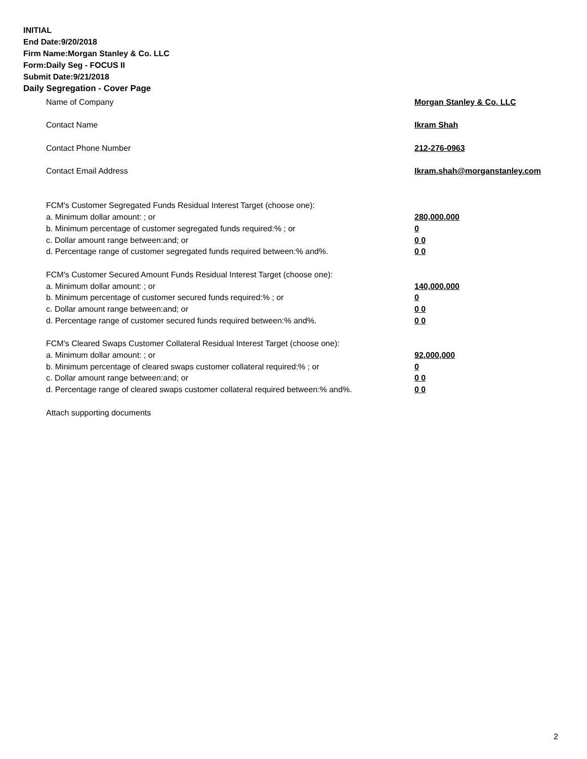INITIAL
End Date:9/20/2018
Firm Name:Morgan Stanley & Co. LLC
Form:Daily Seg - FOCUS II
Submit Date:9/21/2018
Daily Segregation - Cover Page
Name of Company Morgan Stanley & Co. LLC
Contact Name Ikram Shah
Contact Phone Number 212-276-0963
Contact Email Address Ikram.shah@morganstanley.com
FCM's Customer Segregated Funds Residual Interest Target (choose one):
a. Minimum dollar amount: ; or 280,000,000
b. Minimum percentage of customer segregated funds required:% ; or 0
c. Dollar amount range between:and; or 0 0
d. Percentage range of customer segregated funds required between:% and%. 0 0
FCM's Customer Secured Amount Funds Residual Interest Target (choose one):
a. Minimum dollar amount: ; or 140,000,000
b. Minimum percentage of customer secured funds required:% ; or 0
c. Dollar amount range between:and; or 0 0
d. Percentage range of customer secured funds required between:% and%. 0 0
FCM's Cleared Swaps Customer Collateral Residual Interest Target (choose one):
a. Minimum dollar amount: ; or 92,000,000
b. Minimum percentage of cleared swaps customer collateral required:% ; or 0
c. Dollar amount range between:and; or 0 0
d. Percentage range of cleared swaps customer collateral required between:% and%.
0 0
Attach supporting documents
2